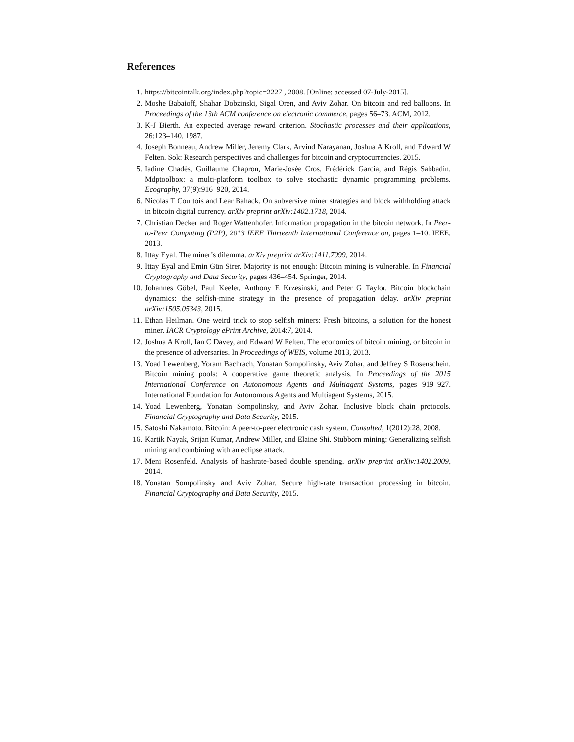References
1. https://bitcointalk.org/index.php?topic=2227 , 2008. [Online; accessed 07-July-2015].
2. Moshe Babaioff, Shahar Dobzinski, Sigal Oren, and Aviv Zohar. On bitcoin and red balloons. In Proceedings of the 13th ACM conference on electronic commerce, pages 56–73. ACM, 2012.
3. K-J Bierth. An expected average reward criterion. Stochastic processes and their applications, 26:123–140, 1987.
4. Joseph Bonneau, Andrew Miller, Jeremy Clark, Arvind Narayanan, Joshua A Kroll, and Edward W Felten. Sok: Research perspectives and challenges for bitcoin and cryptocurrencies. 2015.
5. Iadine Chadès, Guillaume Chapron, Marie-Josée Cros, Frédérick Garcia, and Régis Sabbadin. Mdptoolbox: a multi-platform toolbox to solve stochastic dynamic programming problems. Ecography, 37(9):916–920, 2014.
6. Nicolas T Courtois and Lear Bahack. On subversive miner strategies and block withholding attack in bitcoin digital currency. arXiv preprint arXiv:1402.1718, 2014.
7. Christian Decker and Roger Wattenhofer. Information propagation in the bitcoin network. In Peer-to-Peer Computing (P2P), 2013 IEEE Thirteenth International Conference on, pages 1–10. IEEE, 2013.
8. Ittay Eyal. The miner’s dilemma. arXiv preprint arXiv:1411.7099, 2014.
9. Ittay Eyal and Emin Gün Sirer. Majority is not enough: Bitcoin mining is vulnerable. In Financial Cryptography and Data Security, pages 436–454. Springer, 2014.
10. Johannes Göbel, Paul Keeler, Anthony E Krzesinski, and Peter G Taylor. Bitcoin blockchain dynamics: the selfish-mine strategy in the presence of propagation delay. arXiv preprint arXiv:1505.05343, 2015.
11. Ethan Heilman. One weird trick to stop selfish miners: Fresh bitcoins, a solution for the honest miner. IACR Cryptology ePrint Archive, 2014:7, 2014.
12. Joshua A Kroll, Ian C Davey, and Edward W Felten. The economics of bitcoin mining, or bitcoin in the presence of adversaries. In Proceedings of WEIS, volume 2013, 2013.
13. Yoad Lewenberg, Yoram Bachrach, Yonatan Sompolinsky, Aviv Zohar, and Jeffrey S Rosenschein. Bitcoin mining pools: A cooperative game theoretic analysis. In Proceedings of the 2015 International Conference on Autonomous Agents and Multiagent Systems, pages 919–927. International Foundation for Autonomous Agents and Multiagent Systems, 2015.
14. Yoad Lewenberg, Yonatan Sompolinsky, and Aviv Zohar. Inclusive block chain protocols. Financial Cryptography and Data Security, 2015.
15. Satoshi Nakamoto. Bitcoin: A peer-to-peer electronic cash system. Consulted, 1(2012):28, 2008.
16. Kartik Nayak, Srijan Kumar, Andrew Miller, and Elaine Shi. Stubborn mining: Generalizing selfish mining and combining with an eclipse attack.
17. Meni Rosenfeld. Analysis of hashrate-based double spending. arXiv preprint arXiv:1402.2009, 2014.
18. Yonatan Sompolinsky and Aviv Zohar. Secure high-rate transaction processing in bitcoin. Financial Cryptography and Data Security, 2015.